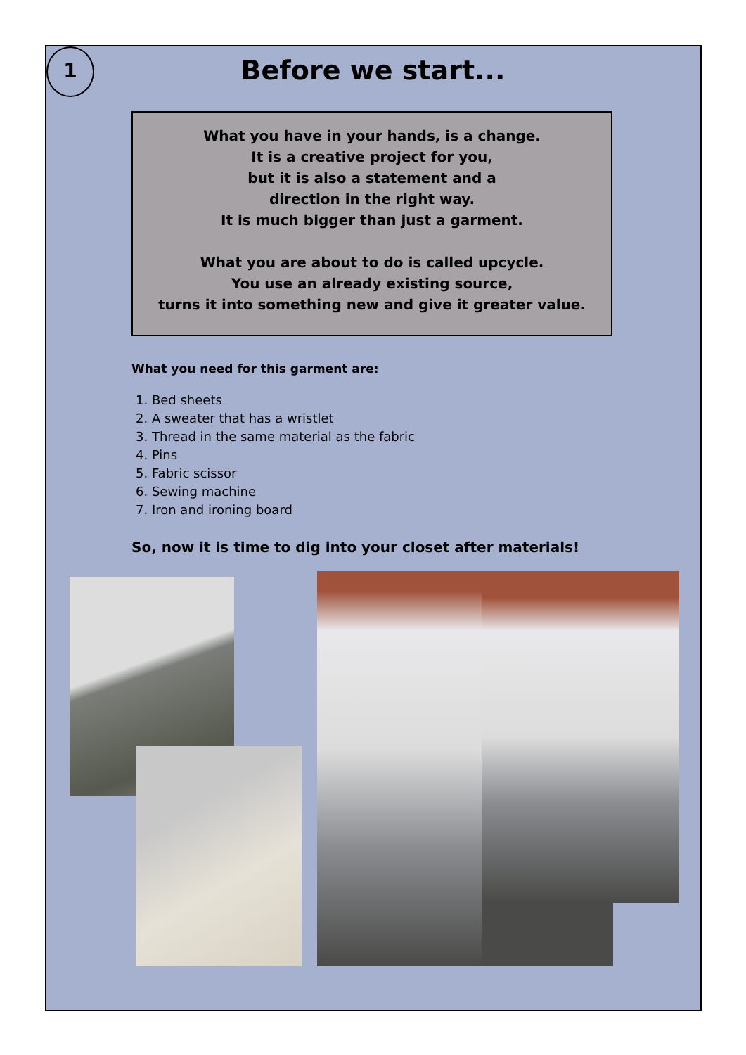1
Before we start...
What you have in your hands, is a change.
It is a creative project for you,
but it is also a statement and a
direction in the right way.
It is much bigger than just a garment.
What you are about to do is called upcycle.
You use an already existing source,
turns it into something new and give it greater value.
What you need for this garment are:
1. Bed sheets
2. A sweater that has a wristlet
3. Thread in the same material as the fabric
4. Pins
5. Fabric scissor
6. Sewing machine
7. Iron and ironing board
So, now it is time to dig into your closet after materials!